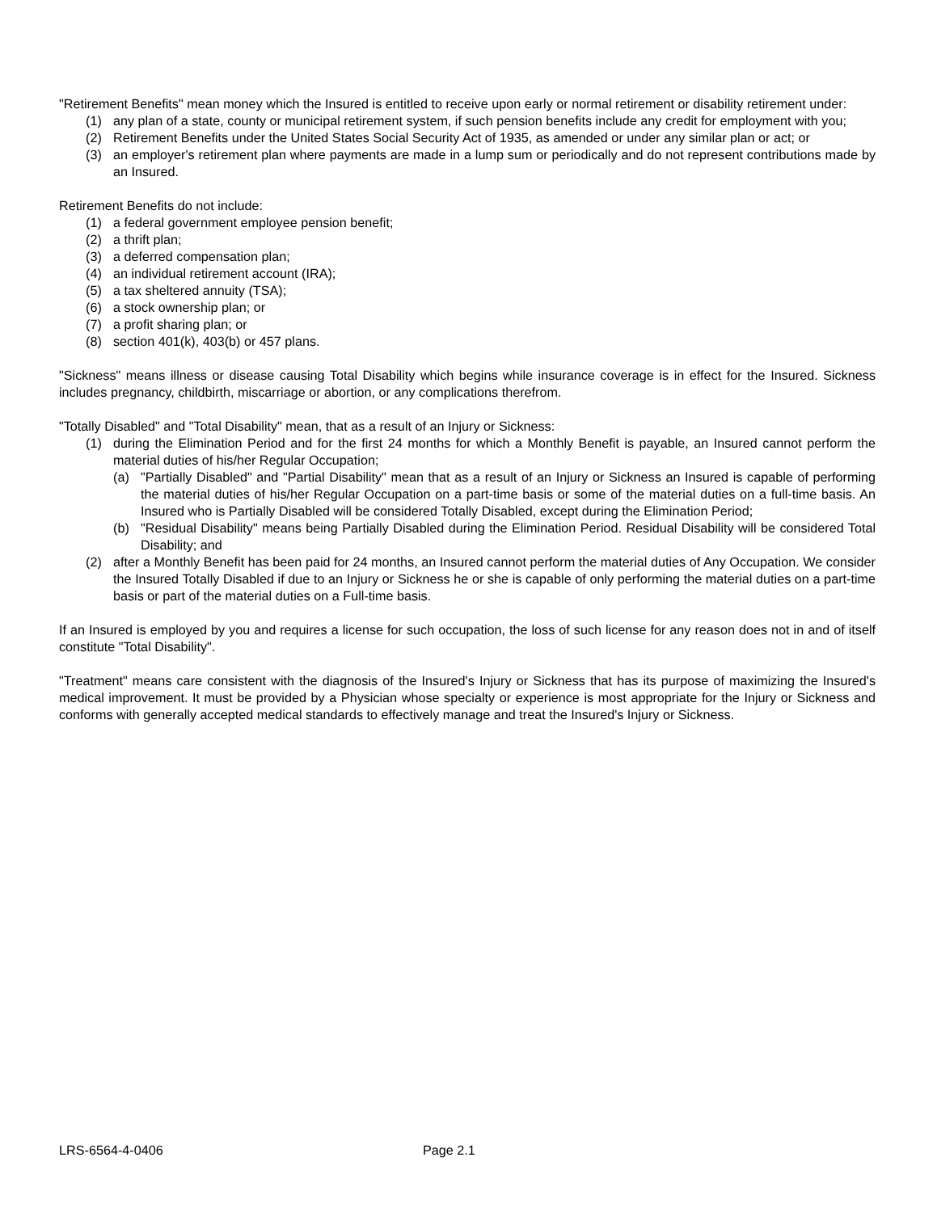"Retirement Benefits" mean money which the Insured is entitled to receive upon early or normal retirement or disability retirement under:
(1) any plan of a state, county or municipal retirement system, if such pension benefits include any credit for employment with you;
(2) Retirement Benefits under the United States Social Security Act of 1935, as amended or under any similar plan or act; or
(3) an employer's retirement plan where payments are made in a lump sum or periodically and do not represent contributions made by an Insured.
Retirement Benefits do not include:
(1) a federal government employee pension benefit;
(2) a thrift plan;
(3) a deferred compensation plan;
(4) an individual retirement account (IRA);
(5) a tax sheltered annuity (TSA);
(6) a stock ownership plan; or
(7) a profit sharing plan; or
(8) section 401(k), 403(b) or 457 plans.
"Sickness" means illness or disease causing Total Disability which begins while insurance coverage is in effect for the Insured. Sickness includes pregnancy, childbirth, miscarriage or abortion, or any complications therefrom.
"Totally Disabled" and "Total Disability" mean, that as a result of an Injury or Sickness:
(1) during the Elimination Period and for the first 24 months for which a Monthly Benefit is payable, an Insured cannot perform the material duties of his/her Regular Occupation;
(a) "Partially Disabled" and "Partial Disability" mean that as a result of an Injury or Sickness an Insured is capable of performing the material duties of his/her Regular Occupation on a part-time basis or some of the material duties on a full-time basis. An Insured who is Partially Disabled will be considered Totally Disabled, except during the Elimination Period;
(b) "Residual Disability" means being Partially Disabled during the Elimination Period. Residual Disability will be considered Total Disability; and
(2) after a Monthly Benefit has been paid for 24 months, an Insured cannot perform the material duties of Any Occupation. We consider the Insured Totally Disabled if due to an Injury or Sickness he or she is capable of only performing the material duties on a part-time basis or part of the material duties on a Full-time basis.
If an Insured is employed by you and requires a license for such occupation, the loss of such license for any reason does not in and of itself constitute "Total Disability".
"Treatment" means care consistent with the diagnosis of the Insured's Injury or Sickness that has its purpose of maximizing the Insured's medical improvement. It must be provided by a Physician whose specialty or experience is most appropriate for the Injury or Sickness and conforms with generally accepted medical standards to effectively manage and treat the Insured's Injury or Sickness.
LRS-6564-4-0406 Page 2.1